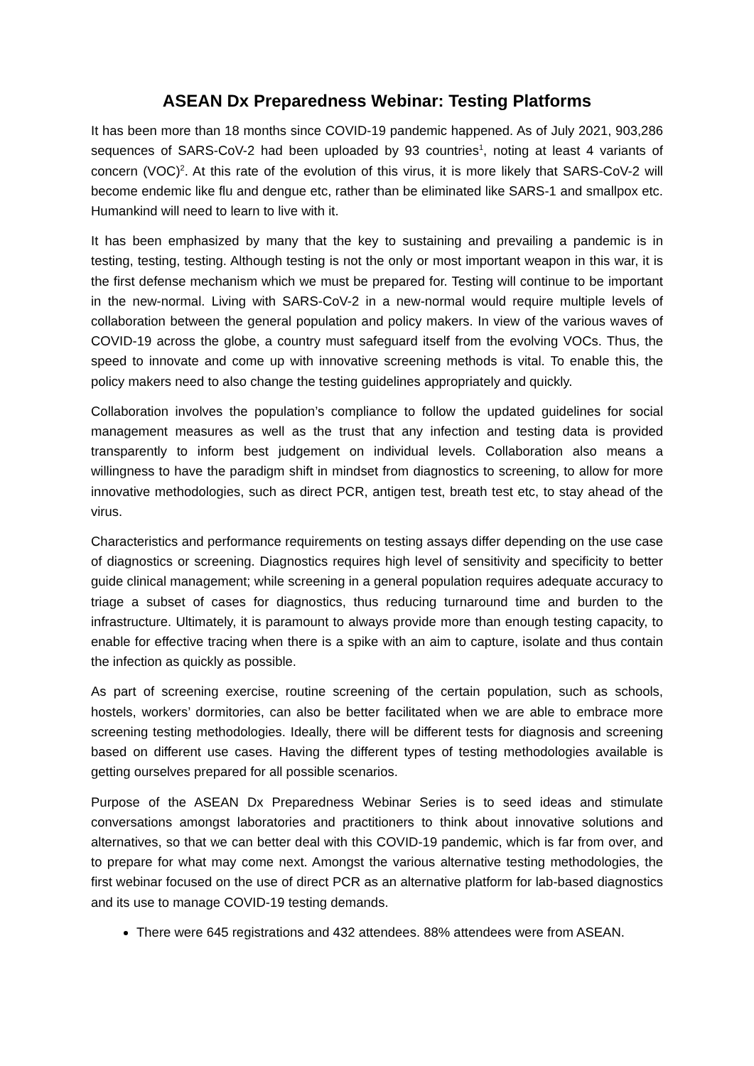ASEAN Dx Preparedness Webinar: Testing Platforms
It has been more than 18 months since COVID-19 pandemic happened. As of July 2021, 903,286 sequences of SARS-CoV-2 had been uploaded by 93 countries<sup>1</sup>, noting at least 4 variants of concern (VOC)<sup>2</sup>. At this rate of the evolution of this virus, it is more likely that SARS-CoV-2 will become endemic like flu and dengue etc, rather than be eliminated like SARS-1 and smallpox etc. Humankind will need to learn to live with it.
It has been emphasized by many that the key to sustaining and prevailing a pandemic is in testing, testing, testing. Although testing is not the only or most important weapon in this war, it is the first defense mechanism which we must be prepared for. Testing will continue to be important in the new-normal. Living with SARS-CoV-2 in a new-normal would require multiple levels of collaboration between the general population and policy makers. In view of the various waves of COVID-19 across the globe, a country must safeguard itself from the evolving VOCs. Thus, the speed to innovate and come up with innovative screening methods is vital. To enable this, the policy makers need to also change the testing guidelines appropriately and quickly.
Collaboration involves the population’s compliance to follow the updated guidelines for social management measures as well as the trust that any infection and testing data is provided transparently to inform best judgement on individual levels. Collaboration also means a willingness to have the paradigm shift in mindset from diagnostics to screening, to allow for more innovative methodologies, such as direct PCR, antigen test, breath test etc, to stay ahead of the virus.
Characteristics and performance requirements on testing assays differ depending on the use case of diagnostics or screening. Diagnostics requires high level of sensitivity and specificity to better guide clinical management; while screening in a general population requires adequate accuracy to triage a subset of cases for diagnostics, thus reducing turnaround time and burden to the infrastructure. Ultimately, it is paramount to always provide more than enough testing capacity, to enable for effective tracing when there is a spike with an aim to capture, isolate and thus contain the infection as quickly as possible.
As part of screening exercise, routine screening of the certain population, such as schools, hostels, workers’ dormitories, can also be better facilitated when we are able to embrace more screening testing methodologies. Ideally, there will be different tests for diagnosis and screening based on different use cases. Having the different types of testing methodologies available is getting ourselves prepared for all possible scenarios.
Purpose of the ASEAN Dx Preparedness Webinar Series is to seed ideas and stimulate conversations amongst laboratories and practitioners to think about innovative solutions and alternatives, so that we can better deal with this COVID-19 pandemic, which is far from over, and to prepare for what may come next. Amongst the various alternative testing methodologies, the first webinar focused on the use of direct PCR as an alternative platform for lab-based diagnostics and its use to manage COVID-19 testing demands.
There were 645 registrations and 432 attendees. 88% attendees were from ASEAN.